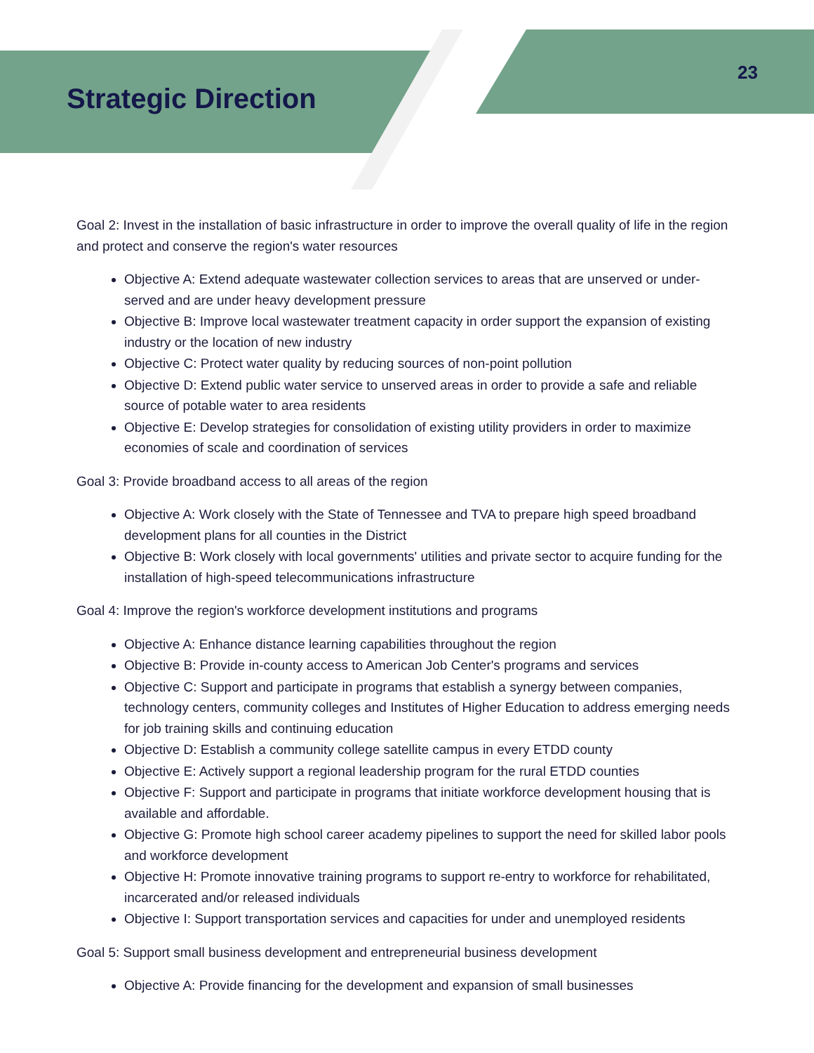Strategic Direction
23
Goal 2: Invest in the installation of basic infrastructure in order to improve the overall quality of life in the region and protect and conserve the region's water resources
Objective A: Extend adequate wastewater collection services to areas that are unserved or under-served and are under heavy development pressure
Objective B: Improve local wastewater treatment capacity in order support the expansion of existing industry or the location of new industry
Objective C: Protect water quality by reducing sources of non-point pollution
Objective D: Extend public water service to unserved areas in order to provide a safe and reliable source of potable water to area residents
Objective E: Develop strategies for consolidation of existing utility providers in order to maximize economies of scale and coordination of services
Goal 3: Provide broadband access to all areas of the region
Objective A: Work closely with the State of Tennessee and TVA to prepare high speed broadband development plans for all counties in the District
Objective B: Work closely with local governments' utilities and private sector to acquire funding for the installation of high-speed telecommunications infrastructure
Goal 4: Improve the region's workforce development institutions and programs
Objective A: Enhance distance learning capabilities throughout the region
Objective B: Provide in-county access to American Job Center's programs and services
Objective C: Support and participate in programs that establish a synergy between companies, technology centers, community colleges and Institutes of Higher Education to address emerging needs for job training skills and continuing education
Objective D: Establish a community college satellite campus in every ETDD county
Objective E: Actively support a regional leadership program for the rural ETDD counties
Objective F: Support and participate in programs that initiate workforce development housing that is available and affordable.
Objective G: Promote high school career academy pipelines to support the need for skilled labor pools and workforce development
Objective H: Promote innovative training programs to support re-entry to workforce for rehabilitated, incarcerated and/or released individuals
Objective I: Support transportation services and capacities for under and unemployed residents
Goal 5: Support small business development and entrepreneurial business development
Objective A: Provide financing for the development and expansion of small businesses